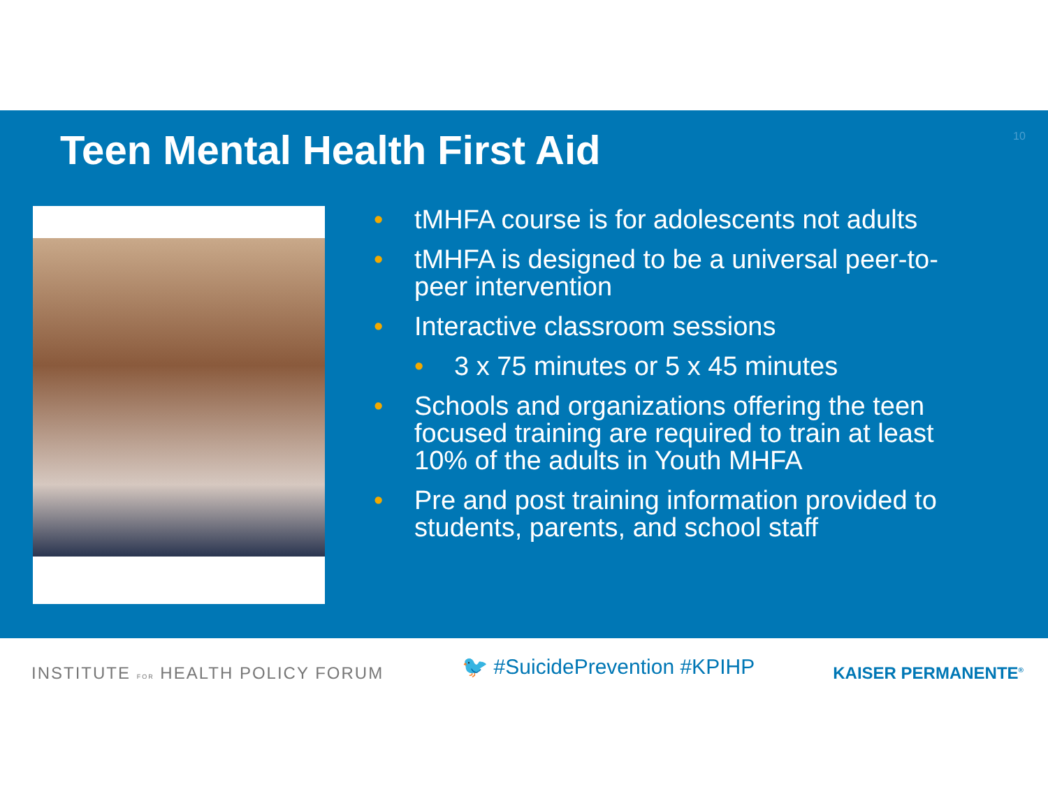Teen Mental Health First Aid
10
• tMHFA course is for adolescents not adults
• tMHFA is designed to be a universal peer-to-peer intervention
• Interactive classroom sessions
• 3 x 75 minutes or 5 x 45 minutes
• Schools and organizations offering the teen focused training are required to train at least 10% of the adults in Youth MHFA
• Pre and post training information provided to students, parents, and school staff
INSTITUTE FOR HEALTH POLICY FORUM
🐦 #SuicidePrevention #KPIHP
KAISER PERMANENTE<sup>®</sup>